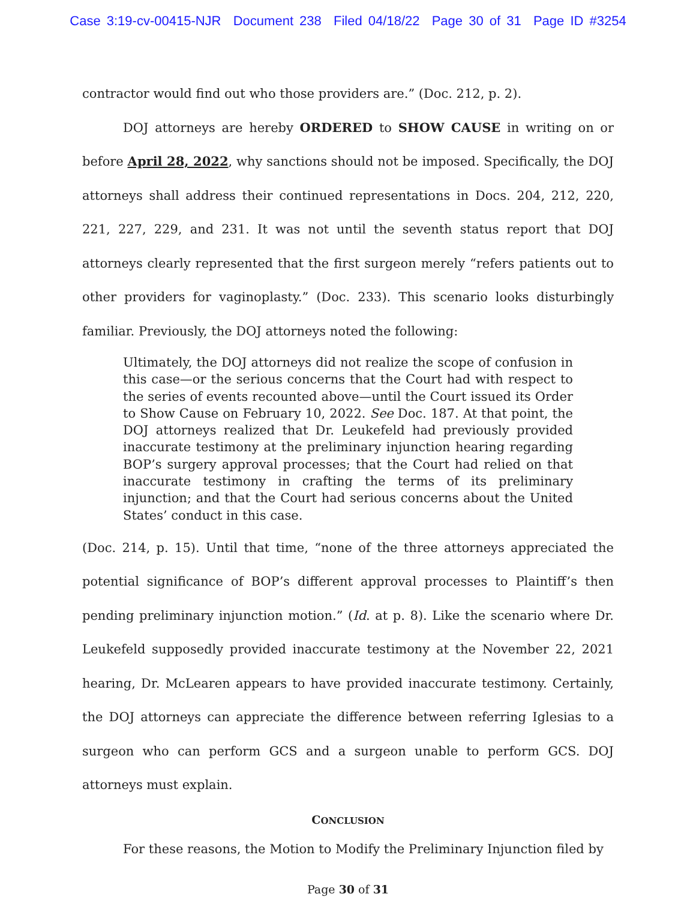Case 3:19-cv-00415-NJR Document 238 Filed 04/18/22 Page 30 of 31 Page ID #3254
contractor would find out who those providers are.” (Doc. 212, p. 2).
DOJ attorneys are hereby ORDERED to SHOW CAUSE in writing on or before April 28, 2022, why sanctions should not be imposed. Specifically, the DOJ attorneys shall address their continued representations in Docs. 204, 212, 220, 221, 227, 229, and 231. It was not until the seventh status report that DOJ attorneys clearly represented that the first surgeon merely “refers patients out to other providers for vaginoplasty.” (Doc. 233). This scenario looks disturbingly familiar. Previously, the DOJ attorneys noted the following:
Ultimately, the DOJ attorneys did not realize the scope of confusion in this case—or the serious concerns that the Court had with respect to the series of events recounted above—until the Court issued its Order to Show Cause on February 10, 2022. See Doc. 187. At that point, the DOJ attorneys realized that Dr. Leukefeld had previously provided inaccurate testimony at the preliminary injunction hearing regarding BOP’s surgery approval processes; that the Court had relied on that inaccurate testimony in crafting the terms of its preliminary injunction; and that the Court had serious concerns about the United States’ conduct in this case.
(Doc. 214, p. 15). Until that time, “none of the three attorneys appreciated the potential significance of BOP’s different approval processes to Plaintiff’s then pending preliminary injunction motion.” (Id. at p. 8). Like the scenario where Dr. Leukefeld supposedly provided inaccurate testimony at the November 22, 2021 hearing, Dr. McLearen appears to have provided inaccurate testimony. Certainly, the DOJ attorneys can appreciate the difference between referring Iglesias to a surgeon who can perform GCS and a surgeon unable to perform GCS. DOJ attorneys must explain.
CONCLUSION
For these reasons, the Motion to Modify the Preliminary Injunction filed by
Page 30 of 31